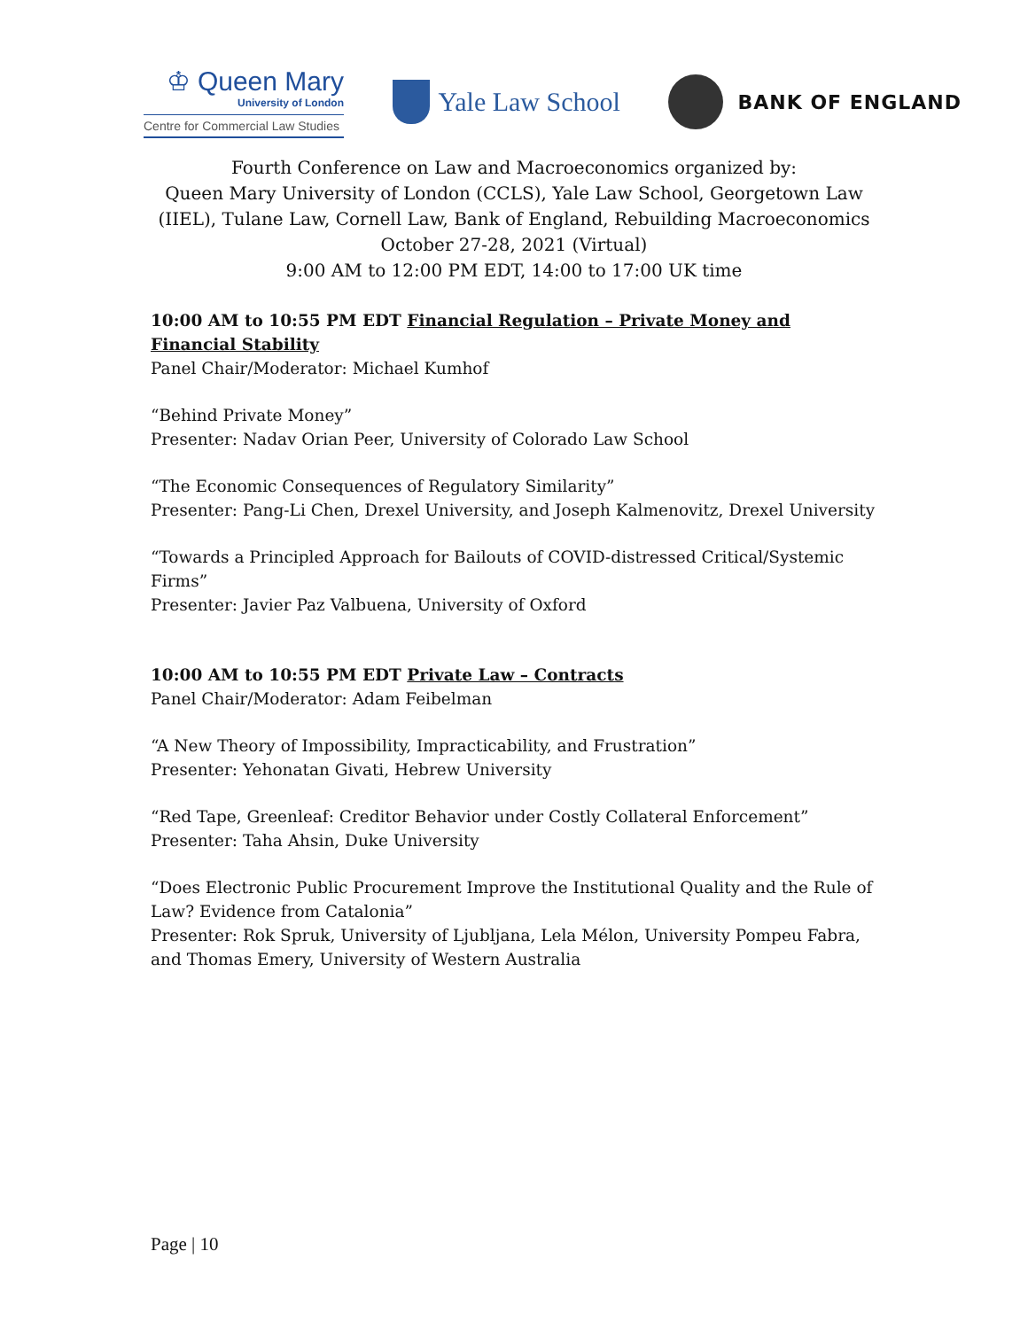♔ Queen Mary
University of London
Centre for Commercial Law Studies
Yale Law School
BANK OF ENGLAND
Fourth Conference on Law and Macroeconomics organized by:
Queen Mary University of London (CCLS), Yale Law School, Georgetown Law (IIEL), Tulane Law, Cornell Law, Bank of England, Rebuilding Macroeconomics
October 27-28, 2021 (Virtual)
9:00 AM to 12:00 PM EDT, 14:00 to 17:00 UK time
10:00 AM to 10:55 PM EDT Financial Regulation – Private Money and Financial Stability
Panel Chair/Moderator: Michael Kumhof
“Behind Private Money”
Presenter: Nadav Orian Peer, University of Colorado Law School
“The Economic Consequences of Regulatory Similarity”
Presenter: Pang-Li Chen, Drexel University, and Joseph Kalmenovitz, Drexel University
“Towards a Principled Approach for Bailouts of COVID-distressed Critical/Systemic Firms”
Presenter: Javier Paz Valbuena, University of Oxford
10:00 AM to 10:55 PM EDT Private Law – Contracts
Panel Chair/Moderator: Adam Feibelman
“A New Theory of Impossibility, Impracticability, and Frustration”
Presenter: Yehonatan Givati, Hebrew University
“Red Tape, Greenleaf: Creditor Behavior under Costly Collateral Enforcement”
Presenter: Taha Ahsin, Duke University
“Does Electronic Public Procurement Improve the Institutional Quality and the Rule of Law? Evidence from Catalonia”
Presenter: Rok Spruk, University of Ljubljana, Lela Mélon, University Pompeu Fabra, and Thomas Emery, University of Western Australia
Page | 10